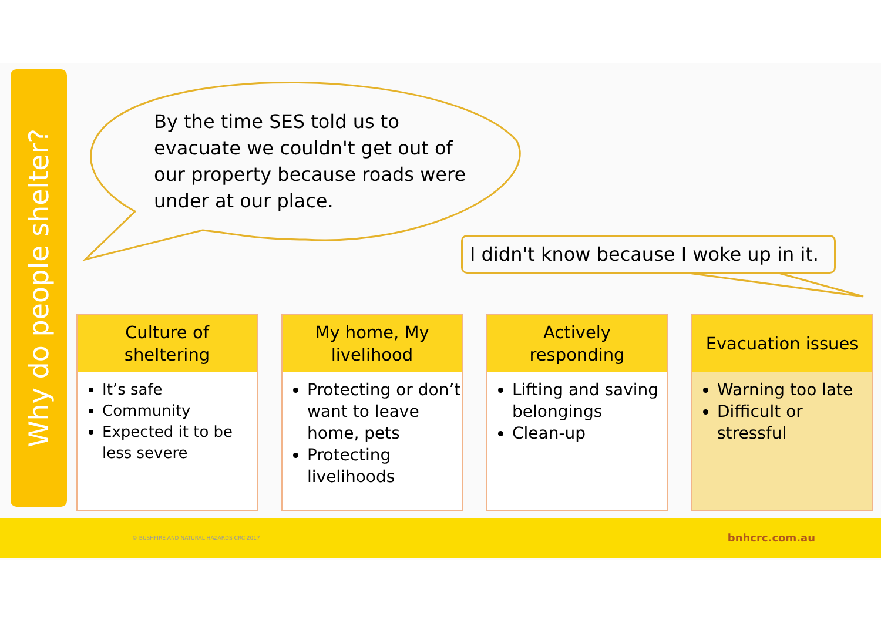Why do people shelter?
By the time SES told us to evacuate we couldn't get out of our property because roads were under at our place.
I didn't know because I woke up in it.
Culture of
sheltering
It’s safe
Community
Expected it to be less severe
My home, My
livelihood
Protecting or don’t want to leave home, pets
Protecting livelihoods
Actively
responding
Lifting and saving belongings
Clean-up
Evacuation issues
Warning too late
Difficult or stressful
© BUSHFIRE AND NATURAL HAZARDS CRC 2017 bnhcrc.com.au